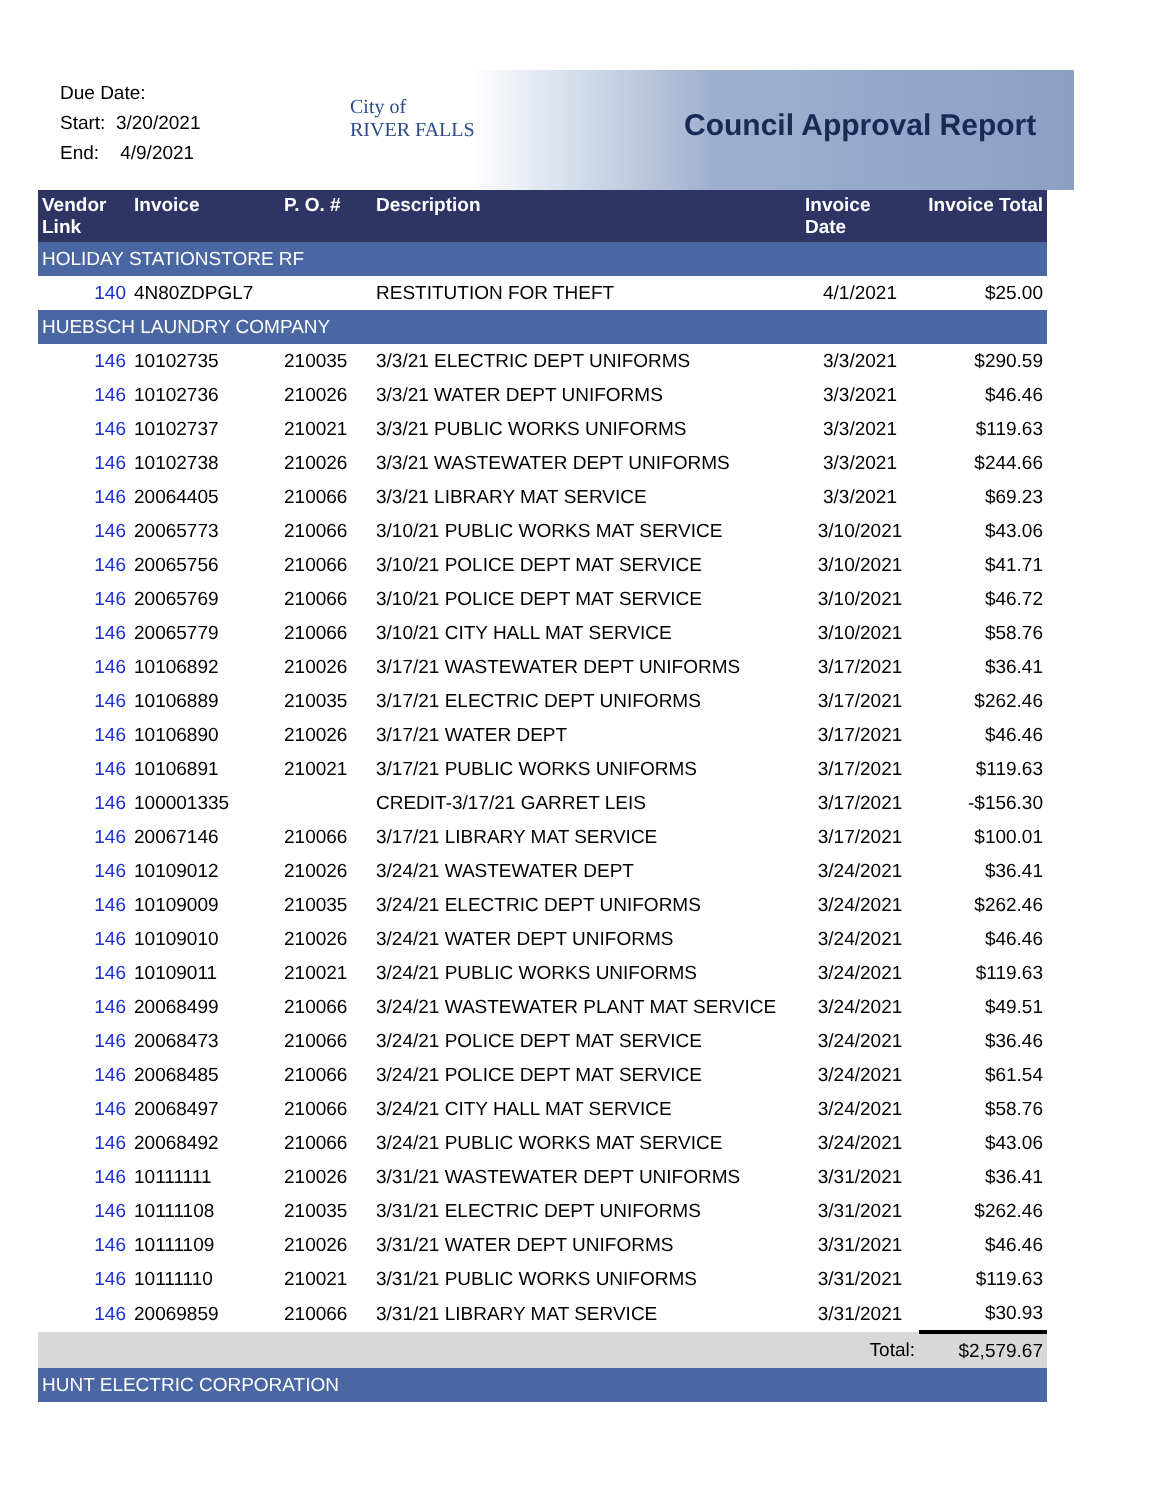Due Date:
Start: 3/20/2021
End: 4/9/2021
City of
RIVER FALLS
Council Approval Report
| Vendor Link | Invoice | P. O. # | Description | Invoice Date | Invoice Total |
| --- | --- | --- | --- | --- | --- |
| HOLIDAY STATIONSTORE RF | | | | | |
| 140 | 4N80ZDPGL7 | | RESTITUTION FOR THEFT | 4/1/2021 | $25.00 |
| HUEBSCH LAUNDRY COMPANY | | | | | |
| 146 | 10102735 | 210035 | 3/3/21 ELECTRIC DEPT UNIFORMS | 3/3/2021 | $290.59 |
| 146 | 10102736 | 210026 | 3/3/21 WATER DEPT UNIFORMS | 3/3/2021 | $46.46 |
| 146 | 10102737 | 210021 | 3/3/21 PUBLIC WORKS UNIFORMS | 3/3/2021 | $119.63 |
| 146 | 10102738 | 210026 | 3/3/21 WASTEWATER DEPT UNIFORMS | 3/3/2021 | $244.66 |
| 146 | 20064405 | 210066 | 3/3/21 LIBRARY MAT SERVICE | 3/3/2021 | $69.23 |
| 146 | 20065773 | 210066 | 3/10/21 PUBLIC WORKS MAT SERVICE | 3/10/2021 | $43.06 |
| 146 | 20065756 | 210066 | 3/10/21 POLICE DEPT MAT SERVICE | 3/10/2021 | $41.71 |
| 146 | 20065769 | 210066 | 3/10/21 POLICE DEPT MAT SERVICE | 3/10/2021 | $46.72 |
| 146 | 20065779 | 210066 | 3/10/21 CITY HALL MAT SERVICE | 3/10/2021 | $58.76 |
| 146 | 10106892 | 210026 | 3/17/21 WASTEWATER DEPT UNIFORMS | 3/17/2021 | $36.41 |
| 146 | 10106889 | 210035 | 3/17/21 ELECTRIC DEPT UNIFORMS | 3/17/2021 | $262.46 |
| 146 | 10106890 | 210026 | 3/17/21 WATER DEPT | 3/17/2021 | $46.46 |
| 146 | 10106891 | 210021 | 3/17/21 PUBLIC WORKS UNIFORMS | 3/17/2021 | $119.63 |
| 146 | 100001335 | | CREDIT-3/17/21 GARRET LEIS | 3/17/2021 | -$156.30 |
| 146 | 20067146 | 210066 | 3/17/21 LIBRARY MAT SERVICE | 3/17/2021 | $100.01 |
| 146 | 10109012 | 210026 | 3/24/21 WASTEWATER DEPT | 3/24/2021 | $36.41 |
| 146 | 10109009 | 210035 | 3/24/21 ELECTRIC DEPT UNIFORMS | 3/24/2021 | $262.46 |
| 146 | 10109010 | 210026 | 3/24/21 WATER DEPT UNIFORMS | 3/24/2021 | $46.46 |
| 146 | 10109011 | 210021 | 3/24/21 PUBLIC WORKS UNIFORMS | 3/24/2021 | $119.63 |
| 146 | 20068499 | 210066 | 3/24/21 WASTEWATER PLANT MAT SERVICE | 3/24/2021 | $49.51 |
| 146 | 20068473 | 210066 | 3/24/21 POLICE DEPT MAT SERVICE | 3/24/2021 | $36.46 |
| 146 | 20068485 | 210066 | 3/24/21 POLICE DEPT MAT SERVICE | 3/24/2021 | $61.54 |
| 146 | 20068497 | 210066 | 3/24/21 CITY HALL MAT SERVICE | 3/24/2021 | $58.76 |
| 146 | 20068492 | 210066 | 3/24/21 PUBLIC WORKS MAT SERVICE | 3/24/2021 | $43.06 |
| 146 | 10111111 | 210026 | 3/31/21 WASTEWATER DEPT UNIFORMS | 3/31/2021 | $36.41 |
| 146 | 10111108 | 210035 | 3/31/21 ELECTRIC DEPT UNIFORMS | 3/31/2021 | $262.46 |
| 146 | 10111109 | 210026 | 3/31/21 WATER DEPT UNIFORMS | 3/31/2021 | $46.46 |
| 146 | 10111110 | 210021 | 3/31/21 PUBLIC WORKS UNIFORMS | 3/31/2021 | $119.63 |
| 146 | 20069859 | 210066 | 3/31/21 LIBRARY MAT SERVICE | 3/31/2021 | $30.93 |
| | | | | Total: | $2,579.67 |
| HUNT ELECTRIC CORPORATION | | | | | |